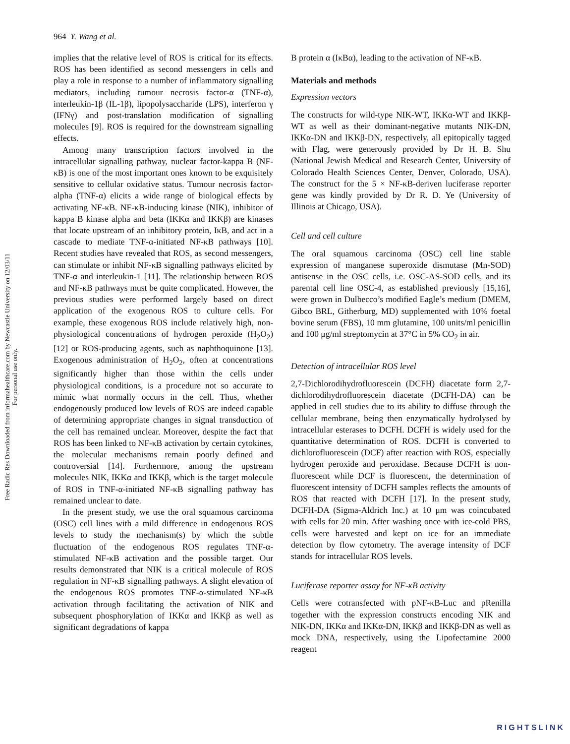964 Y. Wang et al.
Free Radic Res Downloaded from informahealthcare.com by Newcastle University on 12/03/11
For personal use only.
implies that the relative level of ROS is critical for its effects. ROS has been identified as second messengers in cells and play a role in response to a number of inflammatory signalling mediators, including tumour necrosis factor-α (TNF-α), interleukin-1β (IL-1β), lipopolysaccharide (LPS), interferon γ (IFNγ) and post-translation modification of signalling molecules [9]. ROS is required for the downstream signalling effects.
Among many transcription factors involved in the intracellular signalling pathway, nuclear factor-kappa B (NF-κB) is one of the most important ones known to be exquisitely sensitive to cellular oxidative status. Tumour necrosis factor-alpha (TNF-α) elicits a wide range of biological effects by activating NF-κB. NF-κB-inducing kinase (NIK), inhibitor of kappa B kinase alpha and beta (IKKα and IKKβ) are kinases that locate upstream of an inhibitory protein, IκB, and act in a cascade to mediate TNF-α-initiated NF-κB pathways [10]. Recent studies have revealed that ROS, as second messengers, can stimulate or inhibit NF-κB signalling pathways elicited by TNF-α and interleukin-1 [11]. The relationship between ROS and NF-κB pathways must be quite complicated. However, the previous studies were performed largely based on direct application of the exogenous ROS to culture cells. For example, these exogenous ROS include relatively high, non-physiological concentrations of hydrogen peroxide (H<sub>2</sub>O<sub>2</sub>) [12] or ROS-producing agents, such as naphthoquinone [13]. Exogenous administration of H<sub>2</sub>O<sub>2</sub>, often at concentrations significantly higher than those within the cells under physiological conditions, is a procedure not so accurate to mimic what normally occurs in the cell. Thus, whether endogenously produced low levels of ROS are indeed capable of determining appropriate changes in signal transduction of the cell has remained unclear. Moreover, despite the fact that ROS has been linked to NF-κB activation by certain cytokines, the molecular mechanisms remain poorly defined and controversial [14]. Furthermore, among the upstream molecules NIK, IKKα and IKKβ, which is the target molecule of ROS in TNF-α-initiated NF-κB signalling pathway has remained unclear to date.
In the present study, we use the oral squamous carcinoma (OSC) cell lines with a mild difference in endogenous ROS levels to study the mechanism(s) by which the subtle fluctuation of the endogenous ROS regulates TNF-α-stimulated NF-κB activation and the possible target. Our results demonstrated that NIK is a critical molecule of ROS regulation in NF-κB signalling pathways. A slight elevation of the endogenous ROS promotes TNF-α-stimulated NF-κB activation through facilitating the activation of NIK and subsequent phosphorylation of IKKα and IKKβ as well as significant degradations of kappa
B protein α (IκBα), leading to the activation of NF-κB.
Materials and methods
Expression vectors
The constructs for wild-type NIK-WT, IKKα-WT and IKKβ-WT as well as their dominant-negative mutants NIK-DN, IKKα-DN and IKKβ-DN, respectively, all epitopically tagged with Flag, were generously provided by Dr H. B. Shu (National Jewish Medical and Research Center, University of Colorado Health Sciences Center, Denver, Colorado, USA). The construct for the 5 × NF-κB-deriven luciferase reporter gene was kindly provided by Dr R. D. Ye (University of Illinois at Chicago, USA).
Cell and cell culture
The oral squamous carcinoma (OSC) cell line stable expression of manganese superoxide dismutase (Mn-SOD) antisense in the OSC cells, i.e. OSC-AS-SOD cells, and its parental cell line OSC-4, as established previously [15,16], were grown in Dulbecco’s modified Eagle’s medium (DMEM, Gibco BRL, Githerburg, MD) supplemented with 10% foetal bovine serum (FBS), 10 mm glutamine, 100 units/ml penicillin and 100 μg/ml streptomycin at 37°C in 5% CO<sub>2</sub> in air.
Detection of intracellular ROS level
2,7-Dichlorodihydrofluorescein (DCFH) diacetate form 2,7-dichlorodihydrofluorescein diacetate (DCFH-DA) can be applied in cell studies due to its ability to diffuse through the cellular membrane, being then enzymatically hydrolysed by intracellular esterases to DCFH. DCFH is widely used for the quantitative determination of ROS. DCFH is converted to dichlorofluorescein (DCF) after reaction with ROS, especially hydrogen peroxide and peroxidase. Because DCFH is non-fluorescent while DCF is fluorescent, the determination of fluorescent intensity of DCFH samples reflects the amounts of ROS that reacted with DCFH [17]. In the present study, DCFH-DA (Sigma-Aldrich Inc.) at 10 μm was coincubated with cells for 20 min. After washing once with ice-cold PBS, cells were harvested and kept on ice for an immediate detection by flow cytometry. The average intensity of DCF stands for intracellular ROS levels.
Luciferase reporter assay for NF-κB activity
Cells were cotransfected with pNF-κB-Luc and pRenilla together with the expression constructs encoding NIK and NIK-DN, IKKα and IKKα-DN, IKKβ and IKKβ-DN as well as mock DNA, respectively, using the Lipofectamine 2000 reagent
RIGHTSLINK